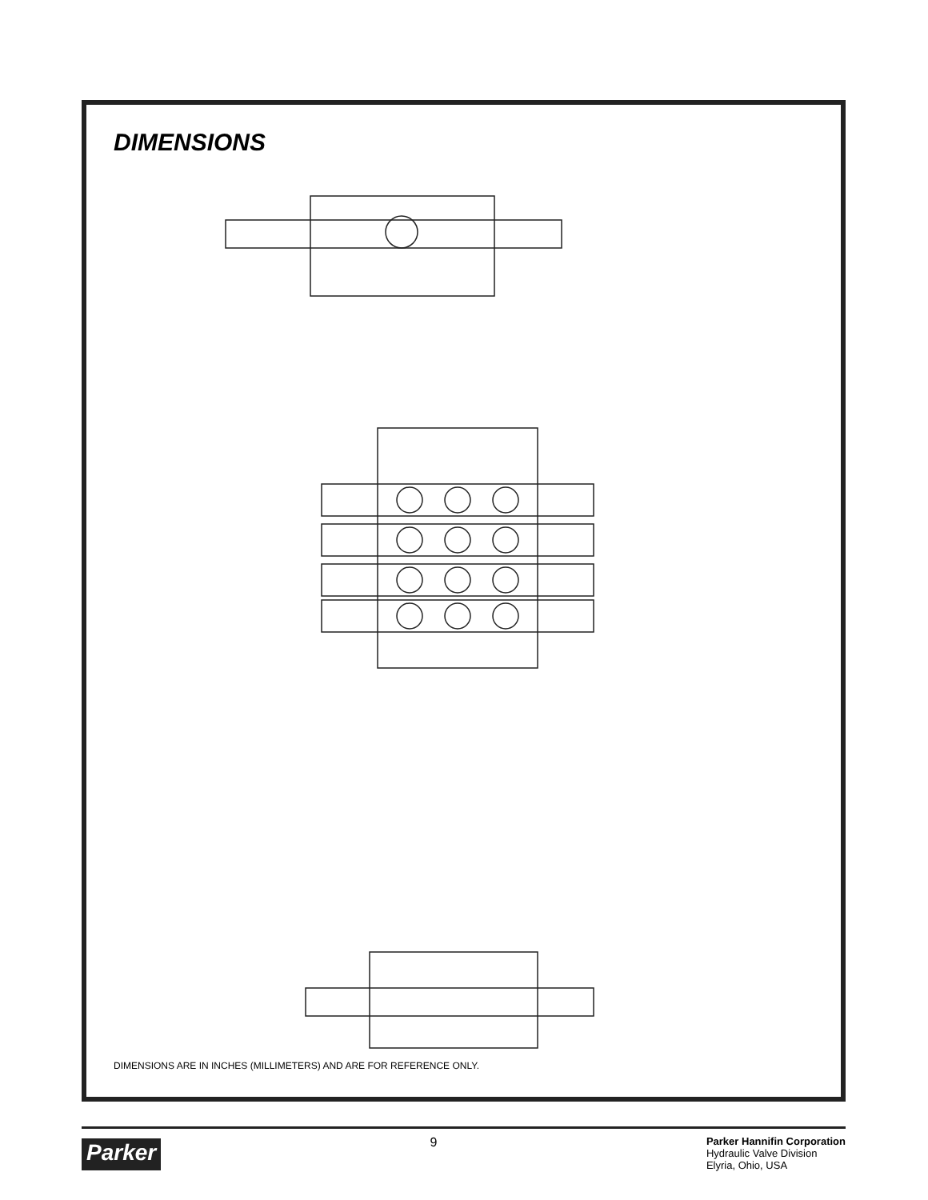DIMENSIONS
DIMENSIONS ARE IN INCHES (MILLIMETERS) AND ARE FOR REFERENCE ONLY.
Parker
9
Parker Hannifin Corporation
Hydraulic Valve Division
Elyria, Ohio, USA